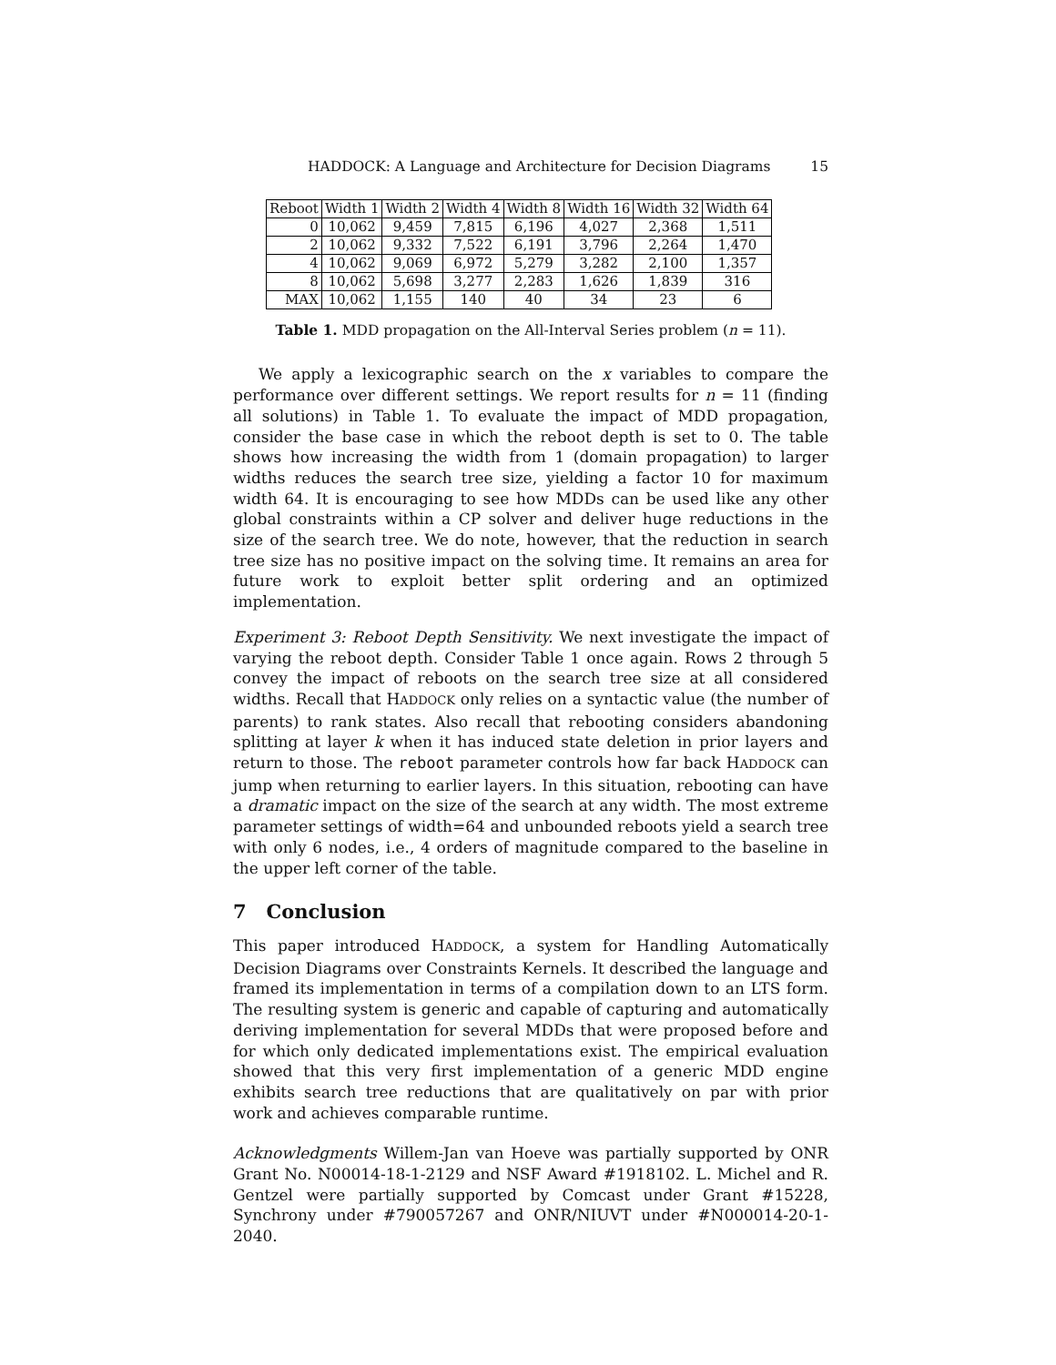HADDOCK: A Language and Architecture for Decision Diagrams 15
| Reboot | Width 1 | Width 2 | Width 4 | Width 8 | Width 16 | Width 32 | Width 64 |
| --- | --- | --- | --- | --- | --- | --- | --- |
| 0 | 10,062 | 9,459 | 7,815 | 6,196 | 4,027 | 2,368 | 1,511 |
| 2 | 10,062 | 9,332 | 7,522 | 6,191 | 3,796 | 2,264 | 1,470 |
| 4 | 10,062 | 9,069 | 6,972 | 5,279 | 3,282 | 2,100 | 1,357 |
| 8 | 10,062 | 5,698 | 3,277 | 2,283 | 1,626 | 1,839 | 316 |
| MAX | 10,062 | 1,155 | 140 | 40 | 34 | 23 | 6 |
Table 1. MDD propagation on the All-Interval Series problem (n = 11).
We apply a lexicographic search on the x variables to compare the performance over different settings. We report results for n = 11 (finding all solutions) in Table 1. To evaluate the impact of MDD propagation, consider the base case in which the reboot depth is set to 0. The table shows how increasing the width from 1 (domain propagation) to larger widths reduces the search tree size, yielding a factor 10 for maximum width 64. It is encouraging to see how MDDs can be used like any other global constraints within a CP solver and deliver huge reductions in the size of the search tree. We do note, however, that the reduction in search tree size has no positive impact on the solving time. It remains an area for future work to exploit better split ordering and an optimized implementation.
Experiment 3: Reboot Depth Sensitivity. We next investigate the impact of varying the reboot depth. Consider Table 1 once again. Rows 2 through 5 convey the impact of reboots on the search tree size at all considered widths. Recall that HADDOCK only relies on a syntactic value (the number of parents) to rank states. Also recall that rebooting considers abandoning splitting at layer k when it has induced state deletion in prior layers and return to those. The reboot parameter controls how far back HADDOCK can jump when returning to earlier layers. In this situation, rebooting can have a dramatic impact on the size of the search at any width. The most extreme parameter settings of width=64 and unbounded reboots yield a search tree with only 6 nodes, i.e., 4 orders of magnitude compared to the baseline in the upper left corner of the table.
7 Conclusion
This paper introduced HADDOCK, a system for Handling Automatically Decision Diagrams over Constraints Kernels. It described the language and framed its implementation in terms of a compilation down to an LTS form. The resulting system is generic and capable of capturing and automatically deriving implementation for several MDDs that were proposed before and for which only dedicated implementations exist. The empirical evaluation showed that this very first implementation of a generic MDD engine exhibits search tree reductions that are qualitatively on par with prior work and achieves comparable runtime.
Acknowledgments Willem-Jan van Hoeve was partially supported by ONR Grant No. N00014-18-1-2129 and NSF Award #1918102. L. Michel and R. Gentzel were partially supported by Comcast under Grant #15228, Synchrony under #790057267 and ONR/NIUVT under #N000014-20-1-2040.